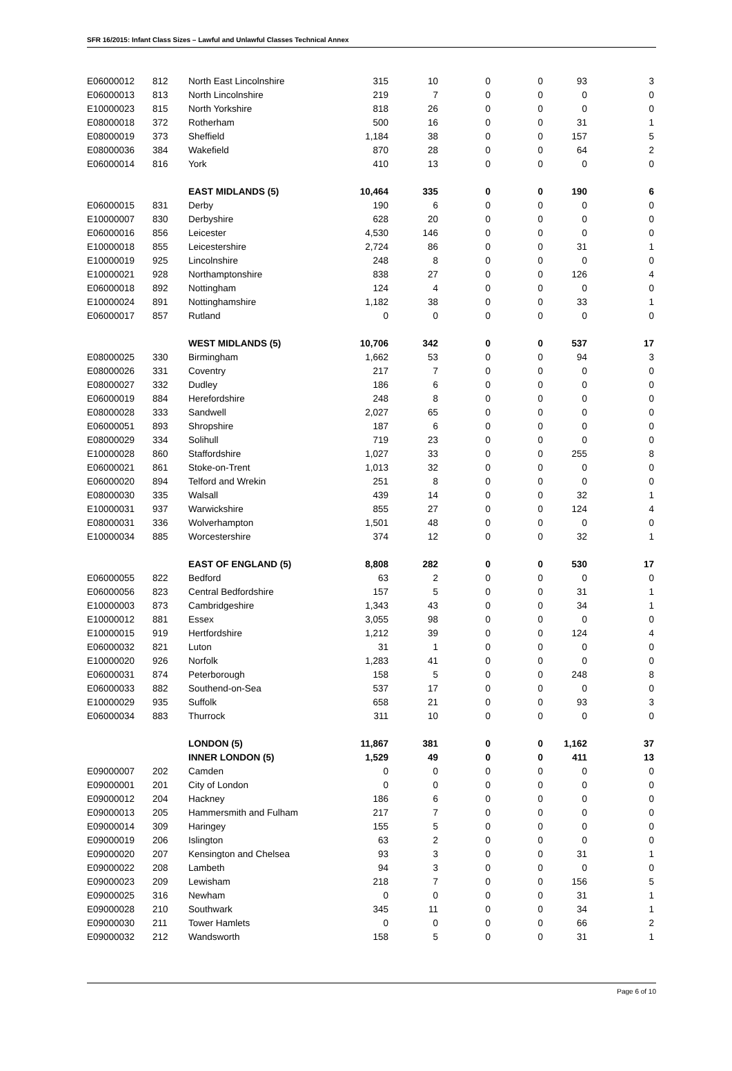SFR 16/2015: Infant Class Sizes – Lawful and Unlawful Classes Technical Annex
| E06000012 | 812 | North East Lincolnshire | 315 | 10 | 0 | 0 | 93 | 3 |
| E06000013 | 813 | North Lincolnshire | 219 | 7 | 0 | 0 | 0 | 0 |
| E10000023 | 815 | North Yorkshire | 818 | 26 | 0 | 0 | 0 | 0 |
| E08000018 | 372 | Rotherham | 500 | 16 | 0 | 0 | 31 | 1 |
| E08000019 | 373 | Sheffield | 1,184 | 38 | 0 | 0 | 157 | 5 |
| E08000036 | 384 | Wakefield | 870 | 28 | 0 | 0 | 64 | 2 |
| E06000014 | 816 | York | 410 | 13 | 0 | 0 | 0 | 0 |
| | | EAST MIDLANDS (5) | 10,464 | 335 | 0 | 0 | 190 | 6 |
| E06000015 | 831 | Derby | 190 | 6 | 0 | 0 | 0 | 0 |
| E10000007 | 830 | Derbyshire | 628 | 20 | 0 | 0 | 0 | 0 |
| E06000016 | 856 | Leicester | 4,530 | 146 | 0 | 0 | 0 | 0 |
| E10000018 | 855 | Leicestershire | 2,724 | 86 | 0 | 0 | 31 | 1 |
| E10000019 | 925 | Lincolnshire | 248 | 8 | 0 | 0 | 0 | 0 |
| E10000021 | 928 | Northamptonshire | 838 | 27 | 0 | 0 | 126 | 4 |
| E06000018 | 892 | Nottingham | 124 | 4 | 0 | 0 | 0 | 0 |
| E10000024 | 891 | Nottinghamshire | 1,182 | 38 | 0 | 0 | 33 | 1 |
| E06000017 | 857 | Rutland | 0 | 0 | 0 | 0 | 0 | 0 |
| | | WEST MIDLANDS (5) | 10,706 | 342 | 0 | 0 | 537 | 17 |
| E08000025 | 330 | Birmingham | 1,662 | 53 | 0 | 0 | 94 | 3 |
| E08000026 | 331 | Coventry | 217 | 7 | 0 | 0 | 0 | 0 |
| E08000027 | 332 | Dudley | 186 | 6 | 0 | 0 | 0 | 0 |
| E06000019 | 884 | Herefordshire | 248 | 8 | 0 | 0 | 0 | 0 |
| E08000028 | 333 | Sandwell | 2,027 | 65 | 0 | 0 | 0 | 0 |
| E06000051 | 893 | Shropshire | 187 | 6 | 0 | 0 | 0 | 0 |
| E08000029 | 334 | Solihull | 719 | 23 | 0 | 0 | 0 | 0 |
| E10000028 | 860 | Staffordshire | 1,027 | 33 | 0 | 0 | 255 | 8 |
| E06000021 | 861 | Stoke-on-Trent | 1,013 | 32 | 0 | 0 | 0 | 0 |
| E06000020 | 894 | Telford and Wrekin | 251 | 8 | 0 | 0 | 0 | 0 |
| E08000030 | 335 | Walsall | 439 | 14 | 0 | 0 | 32 | 1 |
| E10000031 | 937 | Warwickshire | 855 | 27 | 0 | 0 | 124 | 4 |
| E08000031 | 336 | Wolverhampton | 1,501 | 48 | 0 | 0 | 0 | 0 |
| E10000034 | 885 | Worcestershire | 374 | 12 | 0 | 0 | 32 | 1 |
| | | EAST OF ENGLAND (5) | 8,808 | 282 | 0 | 0 | 530 | 17 |
| E06000055 | 822 | Bedford | 63 | 2 | 0 | 0 | 0 | 0 |
| E06000056 | 823 | Central Bedfordshire | 157 | 5 | 0 | 0 | 31 | 1 |
| E10000003 | 873 | Cambridgeshire | 1,343 | 43 | 0 | 0 | 34 | 1 |
| E10000012 | 881 | Essex | 3,055 | 98 | 0 | 0 | 0 | 0 |
| E10000015 | 919 | Hertfordshire | 1,212 | 39 | 0 | 0 | 124 | 4 |
| E06000032 | 821 | Luton | 31 | 1 | 0 | 0 | 0 | 0 |
| E10000020 | 926 | Norfolk | 1,283 | 41 | 0 | 0 | 0 | 0 |
| E06000031 | 874 | Peterborough | 158 | 5 | 0 | 0 | 248 | 8 |
| E06000033 | 882 | Southend-on-Sea | 537 | 17 | 0 | 0 | 0 | 0 |
| E10000029 | 935 | Suffolk | 658 | 21 | 0 | 0 | 93 | 3 |
| E06000034 | 883 | Thurrock | 311 | 10 | 0 | 0 | 0 | 0 |
| | | LONDON (5) | 11,867 | 381 | 0 | 0 | 1,162 | 37 |
| | | INNER LONDON (5) | 1,529 | 49 | 0 | 0 | 411 | 13 |
| E09000007 | 202 | Camden | 0 | 0 | 0 | 0 | 0 | 0 |
| E09000001 | 201 | City of London | 0 | 0 | 0 | 0 | 0 | 0 |
| E09000012 | 204 | Hackney | 186 | 6 | 0 | 0 | 0 | 0 |
| E09000013 | 205 | Hammersmith and Fulham | 217 | 7 | 0 | 0 | 0 | 0 |
| E09000014 | 309 | Haringey | 155 | 5 | 0 | 0 | 0 | 0 |
| E09000019 | 206 | Islington | 63 | 2 | 0 | 0 | 0 | 0 |
| E09000020 | 207 | Kensington and Chelsea | 93 | 3 | 0 | 0 | 31 | 1 |
| E09000022 | 208 | Lambeth | 94 | 3 | 0 | 0 | 0 | 0 |
| E09000023 | 209 | Lewisham | 218 | 7 | 0 | 0 | 156 | 5 |
| E09000025 | 316 | Newham | 0 | 0 | 0 | 0 | 31 | 1 |
| E09000028 | 210 | Southwark | 345 | 11 | 0 | 0 | 34 | 1 |
| E09000030 | 211 | Tower Hamlets | 0 | 0 | 0 | 0 | 66 | 2 |
| E09000032 | 212 | Wandsworth | 158 | 5 | 0 | 0 | 31 | 1 |
Page 6 of 10